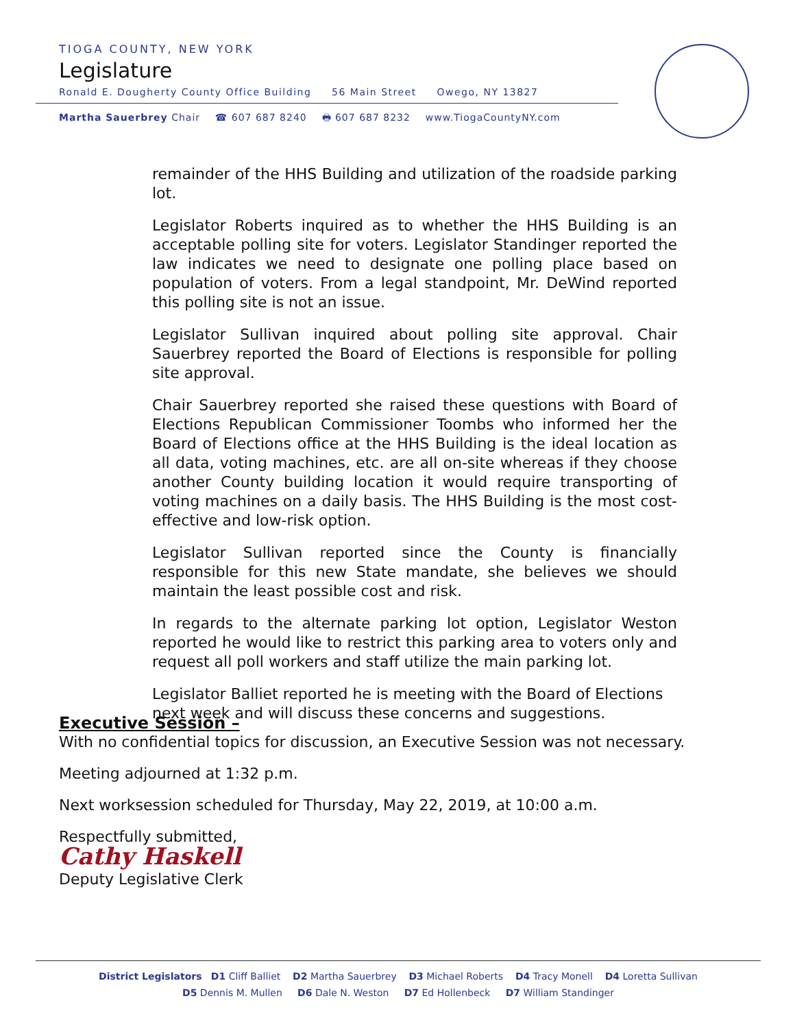TIOGA COUNTY, NEW YORK
Legislature
Ronald E. Dougherty County Office Building 56 Main Street Owego, NY 13827
Martha Sauerbrey Chair ☎ 607 687 8240 🖶 607 687 8232 www.TiogaCountyNY.com
remainder of the HHS Building and utilization of the roadside parking lot.
Legislator Roberts inquired as to whether the HHS Building is an acceptable polling site for voters. Legislator Standinger reported the law indicates we need to designate one polling place based on population of voters. From a legal standpoint, Mr. DeWind reported this polling site is not an issue.
Legislator Sullivan inquired about polling site approval. Chair Sauerbrey reported the Board of Elections is responsible for polling site approval.
Chair Sauerbrey reported she raised these questions with Board of Elections Republican Commissioner Toombs who informed her the Board of Elections office at the HHS Building is the ideal location as all data, voting machines, etc. are all on-site whereas if they choose another County building location it would require transporting of voting machines on a daily basis. The HHS Building is the most cost-effective and low-risk option.
Legislator Sullivan reported since the County is financially responsible for this new State mandate, she believes we should maintain the least possible cost and risk.
In regards to the alternate parking lot option, Legislator Weston reported he would like to restrict this parking area to voters only and request all poll workers and staff utilize the main parking lot.
Legislator Balliet reported he is meeting with the Board of Elections next week and will discuss these concerns and suggestions.
Executive Session –
With no confidential topics for discussion, an Executive Session was not necessary.
Meeting adjourned at 1:32 p.m.
Next worksession scheduled for Thursday, May 22, 2019, at 10:00 a.m.
Respectfully submitted,
Cathy Haskell
Deputy Legislative Clerk
District Legislators D1 Cliff Balliet D2 Martha Sauerbrey D3 Michael Roberts D4 Tracy Monell D4 Loretta Sullivan
D5 Dennis M. Mullen D6 Dale N. Weston D7 Ed Hollenbeck D7 William Standinger